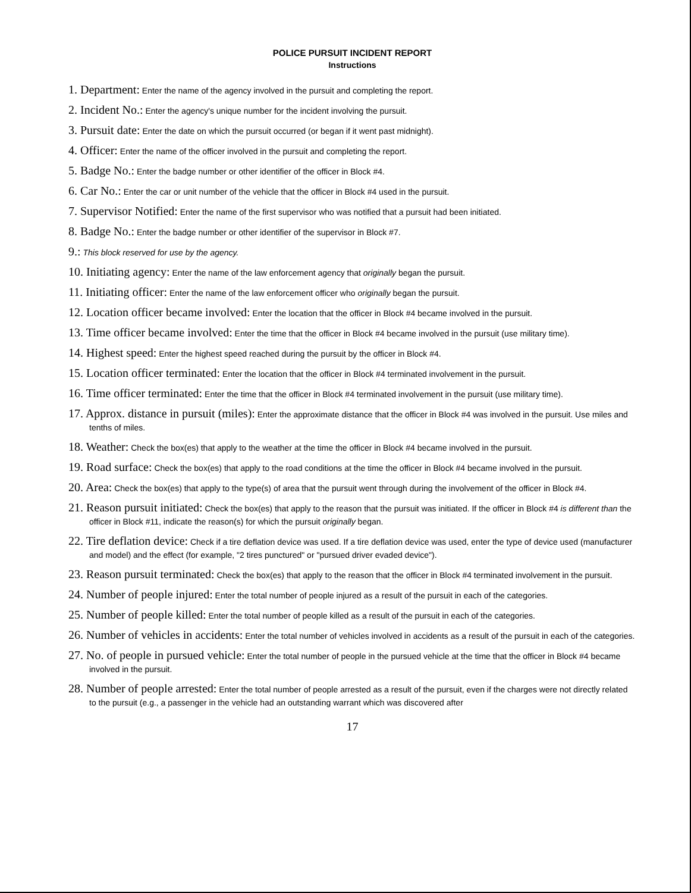POLICE PURSUIT INCIDENT REPORT
Instructions
1. Department: Enter the name of the agency involved in the pursuit and completing the report.
2. Incident No.: Enter the agency's unique number for the incident involving the pursuit.
3. Pursuit date: Enter the date on which the pursuit occurred (or began if it went past midnight).
4. Officer: Enter the name of the officer involved in the pursuit and completing the report.
5. Badge No.: Enter the badge number or other identifier of the officer in Block #4.
6. Car No.: Enter the car or unit number of the vehicle that the officer in Block #4 used in the pursuit.
7. Supervisor Notified: Enter the name of the first supervisor who was notified that a pursuit had been initiated.
8. Badge No.: Enter the badge number or other identifier of the supervisor in Block #7.
9.: This block reserved for use by the agency.
10. Initiating agency: Enter the name of the law enforcement agency that originally began the pursuit.
11. Initiating officer: Enter the name of the law enforcement officer who originally began the pursuit.
12. Location officer became involved: Enter the location that the officer in Block #4 became involved in the pursuit.
13. Time officer became involved: Enter the time that the officer in Block #4 became involved in the pursuit (use military time).
14. Highest speed: Enter the highest speed reached during the pursuit by the officer in Block #4.
15. Location officer terminated: Enter the location that the officer in Block #4 terminated involvement in the pursuit.
16. Time officer terminated: Enter the time that the officer in Block #4 terminated involvement in the pursuit (use military time).
17. Approx. distance in pursuit (miles): Enter the approximate distance that the officer in Block #4 was involved in the pursuit. Use miles and tenths of miles.
18. Weather: Check the box(es) that apply to the weather at the time the officer in Block #4 became involved in the pursuit.
19. Road surface: Check the box(es) that apply to the road conditions at the time the officer in Block #4 became involved in the pursuit.
20. Area: Check the box(es) that apply to the type(s) of area that the pursuit went through during the involvement of the officer in Block #4.
21. Reason pursuit initiated: Check the box(es) that apply to the reason that the pursuit was initiated. If the officer in Block #4 is different than the officer in Block #11, indicate the reason(s) for which the pursuit originally began.
22. Tire deflation device: Check if a tire deflation device was used. If a tire deflation device was used, enter the type of device used (manufacturer and model) and the effect (for example, "2 tires punctured" or "pursued driver evaded device").
23. Reason pursuit terminated: Check the box(es) that apply to the reason that the officer in Block #4 terminated involvement in the pursuit.
24. Number of people injured: Enter the total number of people injured as a result of the pursuit in each of the categories.
25. Number of people killed: Enter the total number of people killed as a result of the pursuit in each of the categories.
26. Number of vehicles in accidents: Enter the total number of vehicles involved in accidents as a result of the pursuit in each of the categories.
27. No. of people in pursued vehicle: Enter the total number of people in the pursued vehicle at the time that the officer in Block #4 became involved in the pursuit.
28. Number of people arrested: Enter the total number of people arrested as a result of the pursuit, even if the charges were not directly related to the pursuit (e.g., a passenger in the vehicle had an outstanding warrant which was discovered after
17